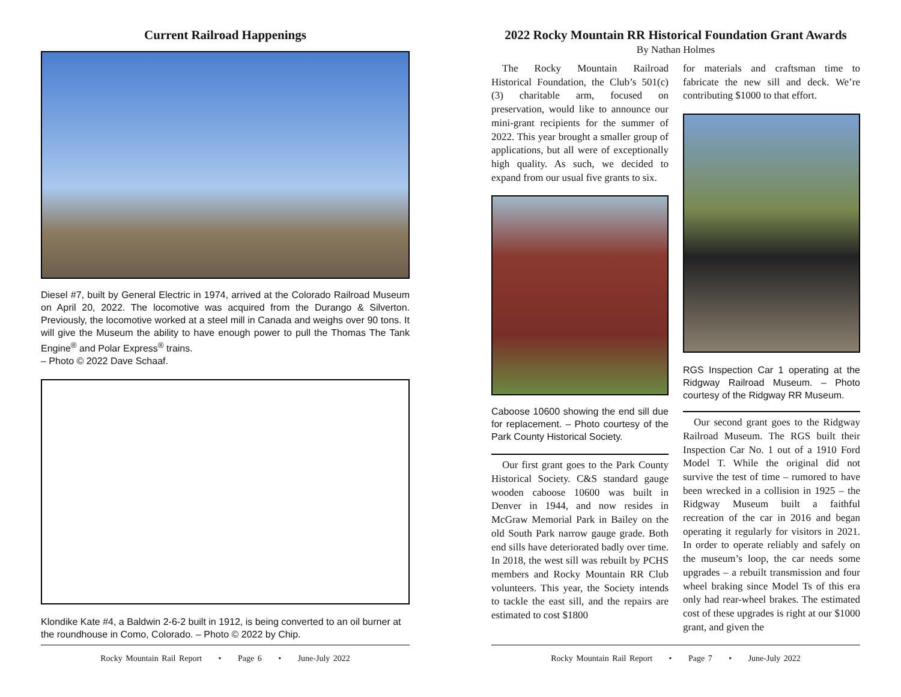Current Railroad Happenings
Diesel #7, built by General Electric in 1974, arrived at the Colorado Railroad Museum on April 20, 2022. The locomotive was acquired from the Durango & Silverton. Previously, the locomotive worked at a steel mill in Canada and weighs over 90 tons. It will give the Museum the ability to have enough power to pull the Thomas The Tank Engine<sup>®</sup> and Polar Express<sup>®</sup> trains.
– Photo © 2022 Dave Schaaf.
Klondike Kate #4, a Baldwin 2-6-2 built in 1912, is being converted to an oil burner at the roundhouse in Como, Colorado. – Photo © 2022 by Chip.
Rocky Mountain Rail Report • Page 6 • June-July 2022
2022 Rocky Mountain RR Historical Foundation Grant Awards
By Nathan Holmes
The Rocky Mountain Railroad Historical Foundation, the Club’s 501(c)(3) charitable arm, focused on preservation, would like to announce our mini-grant recipients for the summer of 2022. This year brought a smaller group of applications, but all were of exceptionally high quality. As such, we decided to expand from our usual five grants to six.
Caboose 10600 showing the end sill due for replacement. – Photo courtesy of the Park County Historical Society.
Our first grant goes to the Park County Historical Society. C&S standard gauge wooden caboose 10600 was built in Denver in 1944, and now resides in McGraw Memorial Park in Bailey on the old South Park narrow gauge grade. Both end sills have deteriorated badly over time. In 2018, the west sill was rebuilt by PCHS members and Rocky Mountain RR Club volunteers. This year, the Society intends to tackle the east sill, and the repairs are estimated to cost $1800
for materials and craftsman time to fabricate the new sill and deck. We’re contributing $1000 to that effort.
RGS Inspection Car 1 operating at the Ridgway Railroad Museum. – Photo courtesy of the Ridgway RR Museum.
Our second grant goes to the Ridgway Railroad Museum. The RGS built their Inspection Car No. 1 out of a 1910 Ford Model T. While the original did not survive the test of time – rumored to have been wrecked in a collision in 1925 – the Ridgway Museum built a faithful recreation of the car in 2016 and began operating it regularly for visitors in 2021. In order to operate reliably and safely on the museum’s loop, the car needs some upgrades – a rebuilt transmission and four wheel braking since Model Ts of this era only had rear-wheel brakes. The estimated cost of these upgrades is right at our $1000 grant, and given the
Rocky Mountain Rail Report • Page 7 • June-July 2022